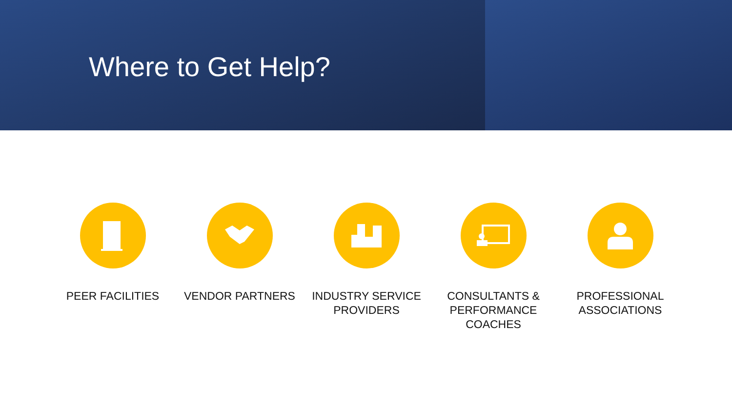Where to Get Help?
PEER FACILITIES VENDOR PARTNERS INDUSTRY SERVICE
PROVIDERS
CONSULTANTS &
PERFORMANCE
COACHES
PROFESSIONAL
ASSOCIATIONS